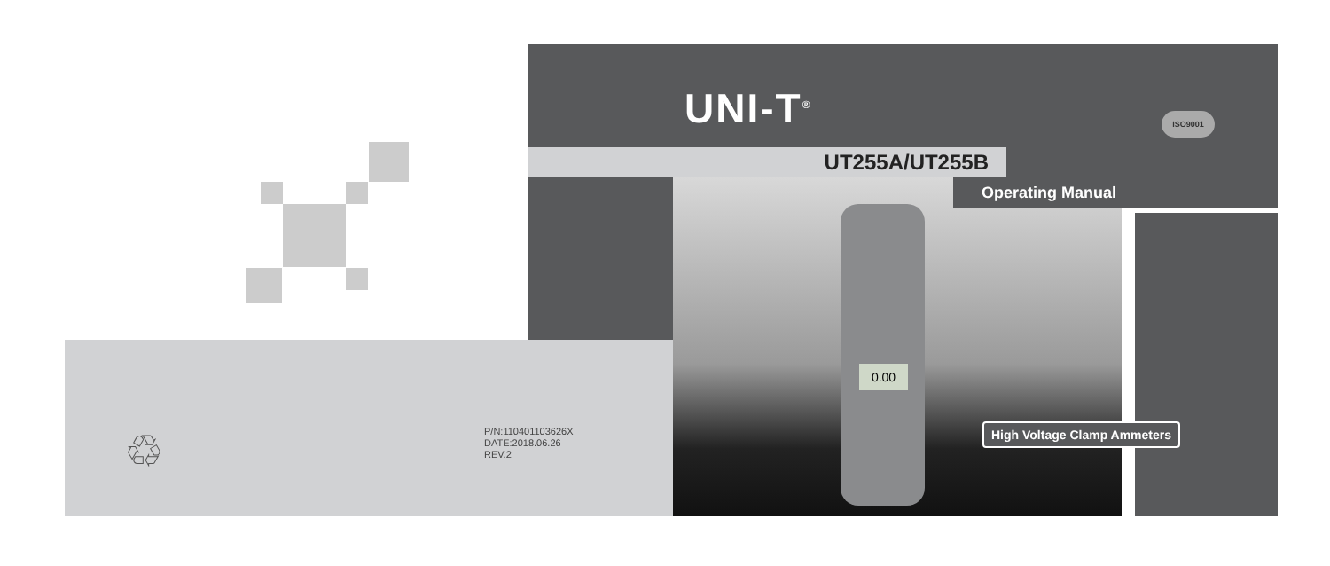♲
P/N:110401103626X
DATE:2018.06.26
REV.2
UNI-T<sup>®</sup> ISO9001
UT255A/UT255B
Operating Manual
0.00
High Voltage Clamp Ammeters